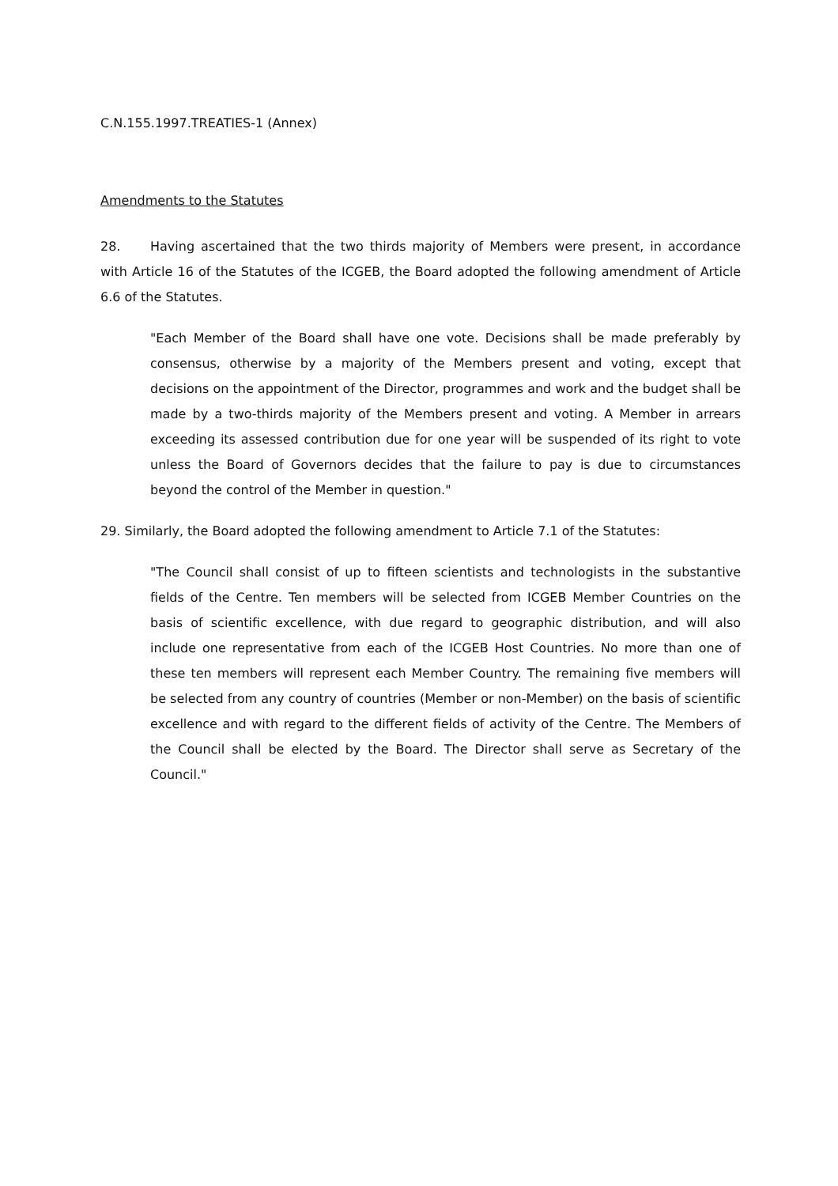C.N.155.1997.TREATIES-1 (Annex)
Amendments to the Statutes
28. Having ascertained that the two thirds majority of Members were present, in accordance with Article 16 of the Statutes of the ICGEB, the Board adopted the following amendment of Article 6.6 of the Statutes.
"Each Member of the Board shall have one vote. Decisions shall be made preferably by consensus, otherwise by a majority of the Members present and voting, except that decisions on the appointment of the Director, programmes and work and the budget shall be made by a two-thirds majority of the Members present and voting. A Member in arrears exceeding its assessed contribution due for one year will be suspended of its right to vote unless the Board of Governors decides that the failure to pay is due to circumstances beyond the control of the Member in question."
29. Similarly, the Board adopted the following amendment to Article 7.1 of the Statutes:
"The Council shall consist of up to fifteen scientists and technologists in the substantive fields of the Centre. Ten members will be selected from ICGEB Member Countries on the basis of scientific excellence, with due regard to geographic distribution, and will also include one representative from each of the ICGEB Host Countries. No more than one of these ten members will represent each Member Country. The remaining five members will be selected from any country of countries (Member or non-Member) on the basis of scientific excellence and with regard to the different fields of activity of the Centre. The Members of the Council shall be elected by the Board. The Director shall serve as Secretary of the Council."